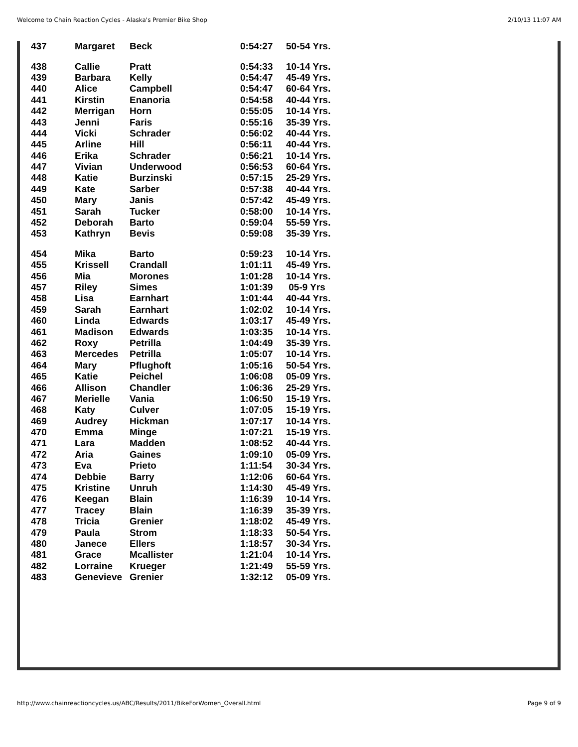Welcome to Chain Reaction Cycles - Alaska's Premier Bike Shop 2/10/13 11:07 AM
| 437 | Margaret | Beck | 0:54:27 | 50-54 Yrs. |
| 438 | Callie | Pratt | 0:54:33 | 10-14 Yrs. |
| 439 | Barbara | Kelly | 0:54:47 | 45-49 Yrs. |
| 440 | Alice | Campbell | 0:54:47 | 60-64 Yrs. |
| 441 | Kirstin | Enanoria | 0:54:58 | 40-44 Yrs. |
| 442 | Merrigan | Horn | 0:55:05 | 10-14 Yrs. |
| 443 | Jenni | Faris | 0:55:16 | 35-39 Yrs. |
| 444 | Vicki | Schrader | 0:56:02 | 40-44 Yrs. |
| 445 | Arline | Hill | 0:56:11 | 40-44 Yrs. |
| 446 | Erika | Schrader | 0:56:21 | 10-14 Yrs. |
| 447 | Vivian | Underwood | 0:56:53 | 60-64 Yrs. |
| 448 | Katie | Burzinski | 0:57:15 | 25-29 Yrs. |
| 449 | Kate | Sarber | 0:57:38 | 40-44 Yrs. |
| 450 | Mary | Janis | 0:57:42 | 45-49 Yrs. |
| 451 | Sarah | Tucker | 0:58:00 | 10-14 Yrs. |
| 452 | Deborah | Barto | 0:59:04 | 55-59 Yrs. |
| 453 | Kathryn | Bevis | 0:59:08 | 35-39 Yrs. |
| 454 | Mika | Barto | 0:59:23 | 10-14 Yrs. |
| 455 | Krissell | Crandall | 1:01:11 | 45-49 Yrs. |
| 456 | Mia | Morones | 1:01:28 | 10-14 Yrs. |
| 457 | Riley | Simes | 1:01:39 | 05-9 Yrs |
| 458 | Lisa | Earnhart | 1:01:44 | 40-44 Yrs. |
| 459 | Sarah | Earnhart | 1:02:02 | 10-14 Yrs. |
| 460 | Linda | Edwards | 1:03:17 | 45-49 Yrs. |
| 461 | Madison | Edwards | 1:03:35 | 10-14 Yrs. |
| 462 | Roxy | Petrilla | 1:04:49 | 35-39 Yrs. |
| 463 | Mercedes | Petrilla | 1:05:07 | 10-14 Yrs. |
| 464 | Mary | Pflughoft | 1:05:16 | 50-54 Yrs. |
| 465 | Katie | Peichel | 1:06:08 | 05-09 Yrs. |
| 466 | Allison | Chandler | 1:06:36 | 25-29 Yrs. |
| 467 | Merielle | Vania | 1:06:50 | 15-19 Yrs. |
| 468 | Katy | Culver | 1:07:05 | 15-19 Yrs. |
| 469 | Audrey | Hickman | 1:07:17 | 10-14 Yrs. |
| 470 | Emma | Minge | 1:07:21 | 15-19 Yrs. |
| 471 | Lara | Madden | 1:08:52 | 40-44 Yrs. |
| 472 | Aria | Gaines | 1:09:10 | 05-09 Yrs. |
| 473 | Eva | Prieto | 1:11:54 | 30-34 Yrs. |
| 474 | Debbie | Barry | 1:12:06 | 60-64 Yrs. |
| 475 | Kristine | Unruh | 1:14:30 | 45-49 Yrs. |
| 476 | Keegan | Blain | 1:16:39 | 10-14 Yrs. |
| 477 | Tracey | Blain | 1:16:39 | 35-39 Yrs. |
| 478 | Tricia | Grenier | 1:18:02 | 45-49 Yrs. |
| 479 | Paula | Strom | 1:18:33 | 50-54 Yrs. |
| 480 | Janece | Ellers | 1:18:57 | 30-34 Yrs. |
| 481 | Grace | Mcallister | 1:21:04 | 10-14 Yrs. |
| 482 | Lorraine | Krueger | 1:21:49 | 55-59 Yrs. |
| 483 | Genevieve | Grenier | 1:32:12 | 05-09 Yrs. |
http://www.chainreactioncycles.us/ABC/Results/2011/BikeForWomen_Overall.html Page 9 of 9